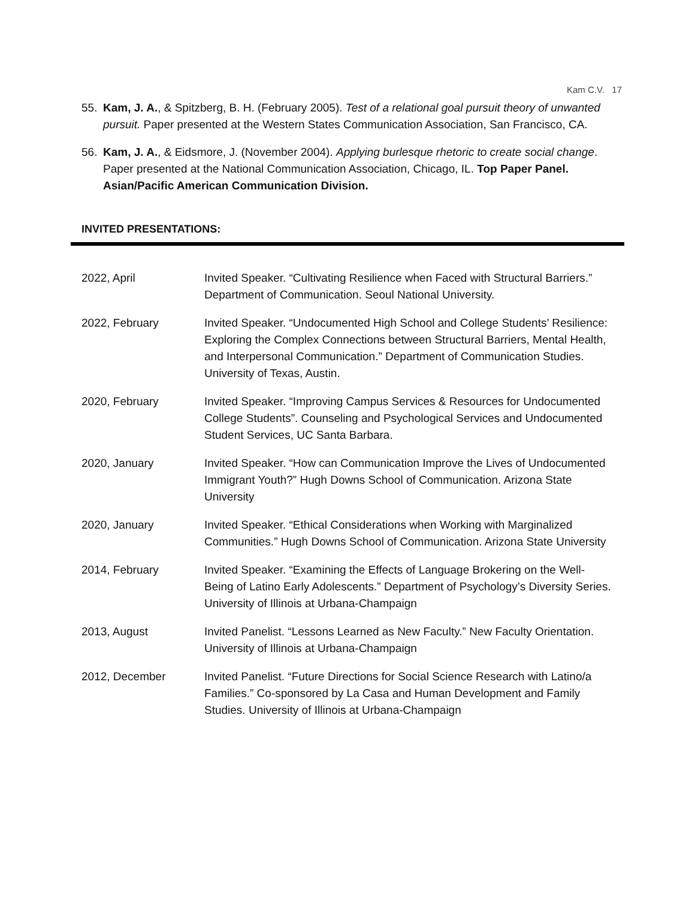Kam C.V. 17
55. Kam, J. A., & Spitzberg, B. H. (February 2005). Test of a relational goal pursuit theory of unwanted pursuit. Paper presented at the Western States Communication Association, San Francisco, CA.
56. Kam, J. A., & Eidsmore, J. (November 2004). Applying burlesque rhetoric to create social change. Paper presented at the National Communication Association, Chicago, IL. Top Paper Panel. Asian/Pacific American Communication Division.
INVITED PRESENTATIONS:
2022, April Invited Speaker. “Cultivating Resilience when Faced with Structural Barriers.” Department of Communication. Seoul National University.
2022, February Invited Speaker. “Undocumented High School and College Students’ Resilience: Exploring the Complex Connections between Structural Barriers, Mental Health, and Interpersonal Communication.” Department of Communication Studies. University of Texas, Austin.
2020, February Invited Speaker. “Improving Campus Services & Resources for Undocumented College Students”. Counseling and Psychological Services and Undocumented Student Services, UC Santa Barbara.
2020, January Invited Speaker. “How can Communication Improve the Lives of Undocumented Immigrant Youth?” Hugh Downs School of Communication. Arizona State University
2020, January Invited Speaker. “Ethical Considerations when Working with Marginalized Communities.” Hugh Downs School of Communication. Arizona State University
2014, February Invited Speaker. “Examining the Effects of Language Brokering on the Well-Being of Latino Early Adolescents.” Department of Psychology’s Diversity Series. University of Illinois at Urbana-Champaign
2013, August Invited Panelist. “Lessons Learned as New Faculty.” New Faculty Orientation. University of Illinois at Urbana-Champaign
2012, December Invited Panelist. “Future Directions for Social Science Research with Latino/a Families.” Co-sponsored by La Casa and Human Development and Family Studies. University of Illinois at Urbana-Champaign